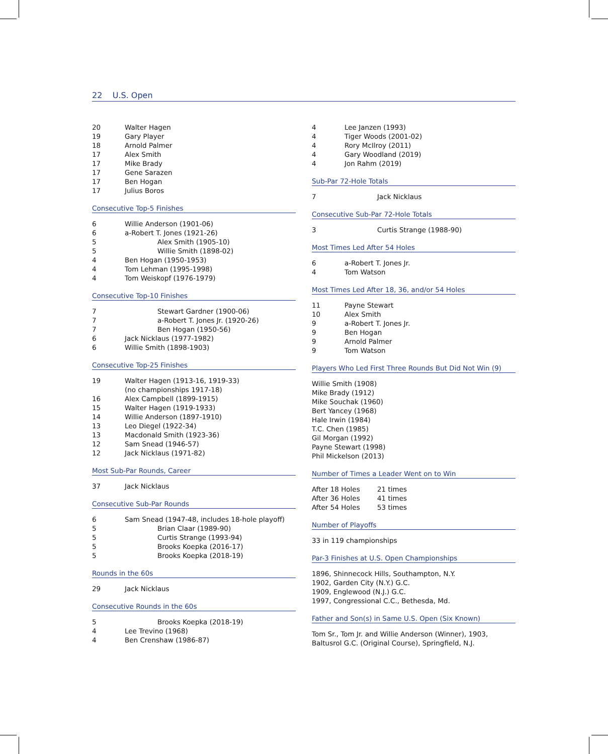22 U.S. Open
| 20 | Walter Hagen |
| 19 | Gary Player |
| 18 | Arnold Palmer |
| 17 | Alex Smith |
| 17 | Mike Brady |
| 17 | Gene Sarazen |
| 17 | Ben Hogan |
| 17 | Julius Boros |
Consecutive Top-5 Finishes
| 6 | Willie Anderson (1901-06) |
| 6 | a-Robert T. Jones (1921-26) |
| 5 | Alex Smith (1905-10) |
| 5 | Willie Smith (1898-02) |
| 4 | Ben Hogan (1950-1953) |
| 4 | Tom Lehman (1995-1998) |
| 4 | Tom Weiskopf (1976-1979) |
Consecutive Top-10 Finishes
| 7 | Stewart Gardner (1900-06) |
| 7 | a-Robert T. Jones Jr. (1920-26) |
| 7 | Ben Hogan (1950-56) |
| 6 | Jack Nicklaus (1977-1982) |
| 6 | Willie Smith (1898-1903) |
Consecutive Top-25 Finishes
| 19 | Walter Hagen (1913-16, 1919-33) (no championships 1917-18) |
| 16 | Alex Campbell (1899-1915) |
| 15 | Walter Hagen (1919-1933) |
| 14 | Willie Anderson (1897-1910) |
| 13 | Leo Diegel (1922-34) |
| 13 | Macdonald Smith (1923-36) |
| 12 | Sam Snead (1946-57) |
| 12 | Jack Nicklaus (1971-82) |
Most Sub-Par Rounds, Career
| 37 | Jack Nicklaus |
Consecutive Sub-Par Rounds
| 6 | Sam Snead (1947-48, includes 18-hole playoff) |
| 5 | Brian Claar (1989-90) |
| 5 | Curtis Strange (1993-94) |
| 5 | Brooks Koepka (2016-17) |
| 5 | Brooks Koepka (2018-19) |
Rounds in the 60s
| 29 | Jack Nicklaus |
Consecutive Rounds in the 60s
| 5 | Brooks Koepka (2018-19) |
| 4 | Lee Trevino (1968) |
| 4 | Ben Crenshaw (1986-87) |
| 4 | Lee Janzen (1993) |
| 4 | Tiger Woods (2001-02) |
| 4 | Rory McIlroy (2011) |
| 4 | Gary Woodland (2019) |
| 4 | Jon Rahm (2019) |
Sub-Par 72-Hole Totals
| 7 | Jack Nicklaus |
Consecutive Sub-Par 72-Hole Totals
| 3 | Curtis Strange (1988-90) |
Most Times Led After 54 Holes
| 6 | a-Robert T. Jones Jr. |
| 4 | Tom Watson |
Most Times Led After 18, 36, and/or 54 Holes
| 11 | Payne Stewart |
| 10 | Alex Smith |
| 9 | a-Robert T. Jones Jr. |
| 9 | Ben Hogan |
| 9 | Arnold Palmer |
| 9 | Tom Watson |
Players Who Led First Three Rounds But Did Not Win (9)
Willie Smith (1908)
Mike Brady (1912)
Mike Souchak (1960)
Bert Yancey (1968)
Hale Irwin (1984)
T.C. Chen (1985)
Gil Morgan (1992)
Payne Stewart (1998)
Phil Mickelson (2013)
Number of Times a Leader Went on to Win
| After 18 Holes | 21 times |
| After 36 Holes | 41 times |
| After 54 Holes | 53 times |
Number of Playoffs
33 in 119 championships
Par-3 Finishes at U.S. Open Championships
1896, Shinnecock Hills, Southampton, N.Y.
1902, Garden City (N.Y.) G.C.
1909, Englewood (N.J.) G.C.
1997, Congressional C.C., Bethesda, Md.
Father and Son(s) in Same U.S. Open (Six Known)
Tom Sr., Tom Jr. and Willie Anderson (Winner), 1903, Baltusrol G.C. (Original Course), Springfield, N.J.